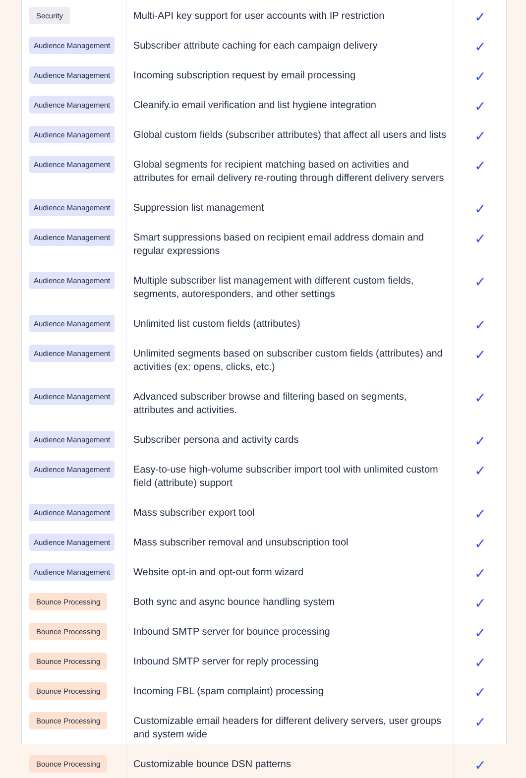| Security | Multi-API key support for user accounts with IP restriction | ✓ |
| Audience Management | Subscriber attribute caching for each campaign delivery | ✓ |
| Audience Management | Incoming subscription request by email processing | ✓ |
| Audience Management | Cleanify.io email verification and list hygiene integration | ✓ |
| Audience Management | Global custom fields (subscriber attributes) that affect all users and lists | ✓ |
| Audience Management | Global segments for recipient matching based on activities and attributes for email delivery re-routing through different delivery servers | ✓ |
| Audience Management | Suppression list management | ✓ |
| Audience Management | Smart suppressions based on recipient email address domain and regular expressions | ✓ |
| Audience Management | Multiple subscriber list management with different custom fields, segments, autoresponders, and other settings | ✓ |
| Audience Management | Unlimited list custom fields (attributes) | ✓ |
| Audience Management | Unlimited segments based on subscriber custom fields (attributes) and activities (ex: opens, clicks, etc.) | ✓ |
| Audience Management | Advanced subscriber browse and filtering based on segments, attributes and activities. | ✓ |
| Audience Management | Subscriber persona and activity cards | ✓ |
| Audience Management | Easy-to-use high-volume subscriber import tool with unlimited custom field (attribute) support | ✓ |
| Audience Management | Mass subscriber export tool | ✓ |
| Audience Management | Mass subscriber removal and unsubscription tool | ✓ |
| Audience Management | Website opt-in and opt-out form wizard | ✓ |
| Bounce Processing | Both sync and async bounce handling system | ✓ |
| Bounce Processing | Inbound SMTP server for bounce processing | ✓ |
| Bounce Processing | Inbound SMTP server for reply processing | ✓ |
| Bounce Processing | Incoming FBL (spam complaint) processing | ✓ |
| Bounce Processing | Customizable email headers for different delivery servers, user groups and system wide | ✓ |
| Bounce Processing | Customizable bounce DSN patterns | ✓ |